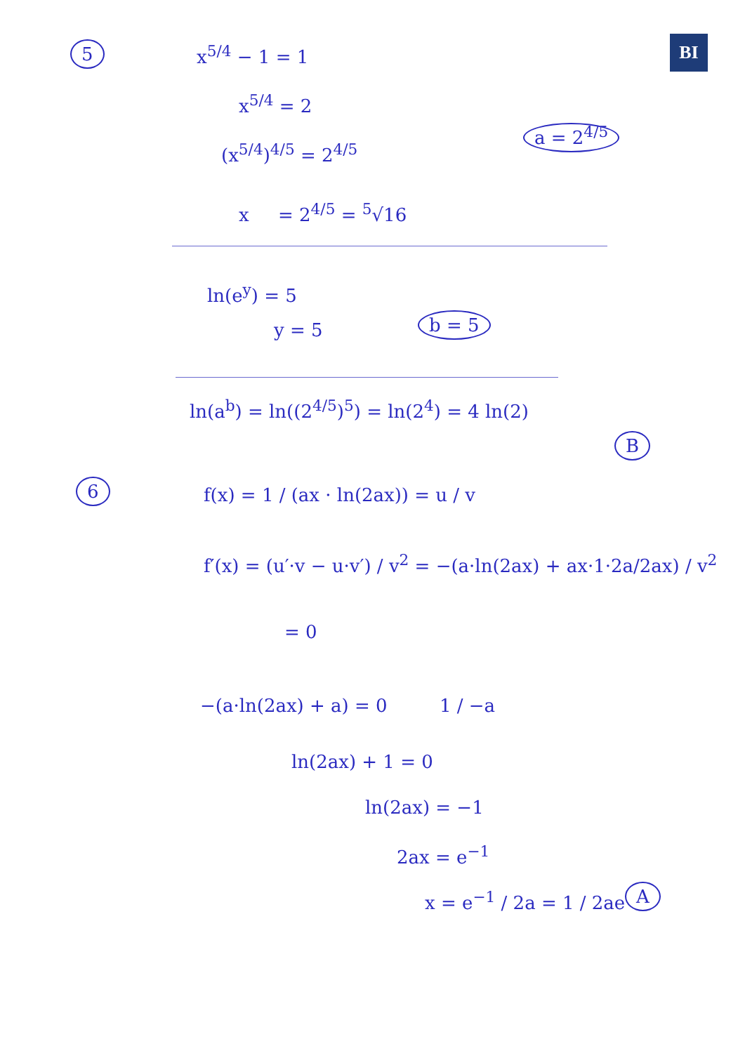BI
5 x<sup>5/4</sup> − 1 = 1
x<sup>5/4</sup> = 2
(x<sup>5/4</sup>)<sup>4/5</sup> = 2<sup>4/5</sup>
a = 2<sup>4/5</sup>
x = 2<sup>4/5</sup> = <sup>5</sup>√16
ln(e<sup>y</sup>) = 5
y = 5 b = 5
ln(a<sup>b</sup>) = ln((2<sup>4/5</sup>)<sup>5</sup>) = ln(2<sup>4</sup>) = 4 ln(2)
B
6 f(x) = 1 / (ax · ln(2ax)) = u / v
f′(x) = (u′·v − u·v′) / v<sup>2</sup> = −(a·ln(2ax) + ax·1·2a/2ax) / v<sup>2</sup>
= 0
−(a·ln(2ax) + a) = 0 1 / −a
ln(2ax) + 1 = 0
ln(2ax) = −1
2ax = e<sup>−1</sup>
x = e<sup>−1</sup> / 2a = 1 / 2ae A